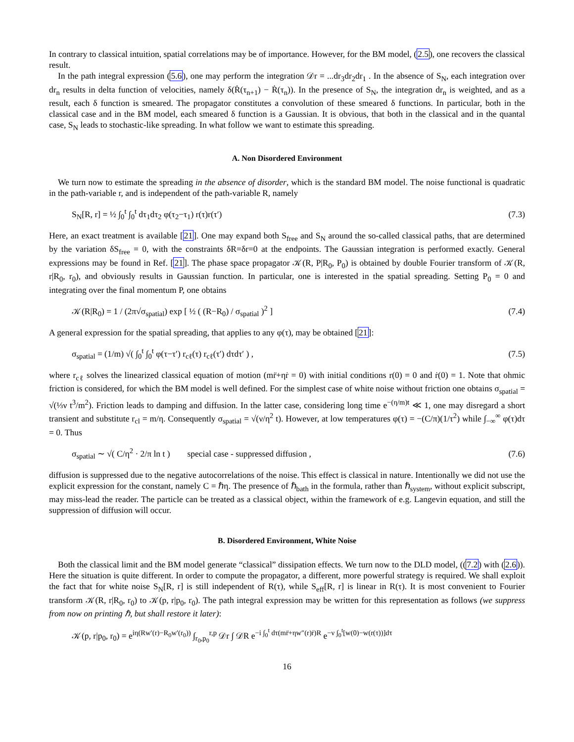In contrary to classical intuition, spatial correlations may be of importance. However, for the BM model, (2.5), one recovers the classical result.
In the path integral expression (5.6), one may perform the integration 𝒟r = ...dr<sub>3</sub>dr<sub>2</sub>dr<sub>1</sub> . In the absence of S<sub>N</sub>, each integration over dr<sub>n</sub> results in delta function of velocities, namely δ(Ṙ(τ<sub>n+1</sub>) − Ṙ(τ<sub>n</sub>)). In the presence of S<sub>N</sub>, the integration dr<sub>n</sub> is weighted, and as a result, each δ function is smeared. The propagator constitutes a convolution of these smeared δ functions. In particular, both in the classical case and in the BM model, each smeared δ function is a Gaussian. It is obvious, that both in the classical and in the quantal case, S<sub>N</sub> leads to stochastic-like spreading. In what follow we want to estimate this spreading.
A. Non Disordered Environment
We turn now to estimate the spreading in the absence of disorder, which is the standard BM model. The noise functional is quadratic in the path-variable r, and is independent of the path-variable R, namely
S<sub>N</sub>[R, r] = ½ ∫<sub>0</sub><sup>t</sup> ∫<sub>0</sub><sup>t</sup> dτ<sub>1</sub>dτ<sub>2</sub> φ(τ<sub>2</sub>−τ<sub>1</sub>) r(τ)r(τ′) (7.3)
Here, an exact treatment is available [21]. One may expand both S<sub>free</sub> and S<sub>N</sub> around the so-called classical paths, that are determined by the variation δS<sub>free</sub> = 0, with the constraints δR=δr=0 at the endpoints. The Gaussian integration is performed exactly. General expressions may be found in Ref. [21]. The phase space propagator 𝒦(R, P|R<sub>0</sub>, P<sub>0</sub>) is obtained by double Fourier transform of 𝒦(R, r|R<sub>0</sub>, r<sub>0</sub>), and obviously results in Gaussian function. In particular, one is interested in the spatial spreading. Setting P<sub>0</sub> = 0 and integrating over the final momentum P, one obtains
𝒦(R|R<sub>0</sub>) = 1 / (2π√σ<sub>spatial</sub>) exp [ ½ ( (R−R<sub>0</sub>) / σ<sub>spatial</sub> )<sup>2</sup> ] (7.4)
A general expression for the spatial spreading, that applies to any φ(τ), may be obtained [21]:
σ<sub>spatial</sub> = (1/m) √( ∫<sub>0</sub><sup>t</sup> ∫<sub>0</sub><sup>t</sup> φ(τ−τ′) r<sub>cℓ</sub>(τ) r<sub>cℓ</sub>(τ′) dτdτ′ ) , (7.5)
where r<sub>cℓ</sub> solves the linearized classical equation of motion (mr̈+ηṙ = 0) with initial conditions r(0) = 0 and ṙ(0) = 1. Note that ohmic friction is considered, for which the BM model is well defined. For the simplest case of white noise without friction one obtains σ<sub>spatial</sub> = √(⅓ν t<sup>3</sup>/m<sup>2</sup>). Friction leads to damping and diffusion. In the latter case, considering long time e<sup>−(η/m)t</sup> ≪ 1, one may disregard a short transient and substitute r<sub>cl</sub> = m/η. Consequently σ<sub>spatial</sub> = √(ν/η<sup>2</sup> t). However, at low temperatures φ(τ) = −(C/π)(1/τ<sup>2</sup>) while ∫<sub>−∞</sub><sup>∞</sup> φ(τ)dτ = 0. Thus
σ<sub>spatial</sub> ∼ √( C/η<sup>2</sup> · 2/π ln t ) special case - suppressed diffusion , (7.6)
diffusion is suppressed due to the negative autocorrelations of the noise. This effect is classical in nature. Intentionally we did not use the explicit expression for the constant, namely C = ℏη. The presence of ℏ<sub>bath</sub> in the formula, rather than ℏ<sub>system</sub>, without explicit subscript, may miss-lead the reader. The particle can be treated as a classical object, within the framework of e.g. Langevin equation, and still the suppression of diffusion will occur.
B. Disordered Environment, White Noise
Both the classical limit and the BM model generate “classical” dissipation effects. We turn now to the DLD model, ((7.2) with (2.6)). Here the situation is quite different. In order to compute the propagator, a different, more powerful strategy is required. We shall exploit the fact that for white noise S<sub>N</sub>[R, r] is still independent of R(τ), while S<sub>eff</sub>[R, r] is linear in R(τ). It is most convenient to Fourier transform 𝒦(R, r|R<sub>0</sub>, r<sub>0</sub>) to 𝒦(p, r|p<sub>0</sub>, r<sub>0</sub>). The path integral expression may be written for this representation as follows (we suppress from now on printing ℏ, but shall restore it later):
𝒦(p, r|p<sub>0</sub>, r<sub>0</sub>) = e<sup>iη(Rw′(r)−R<sub>0</sub>w′(r<sub>0</sub>))</sup> ∫<sub>r<sub>0</sub>,p<sub>0</sub></sub><sup>r,p</sup> 𝒟r ∫ 𝒟R e<sup>−i ∫<sub>0</sub><sup>t</sup> dτ(mr̈+ηw″(r)ṙ)R</sup> e<sup>−ν ∫<sub>0</sub><sup>t</sup>[w(0)−w(r(τ))]dτ</sup>
16